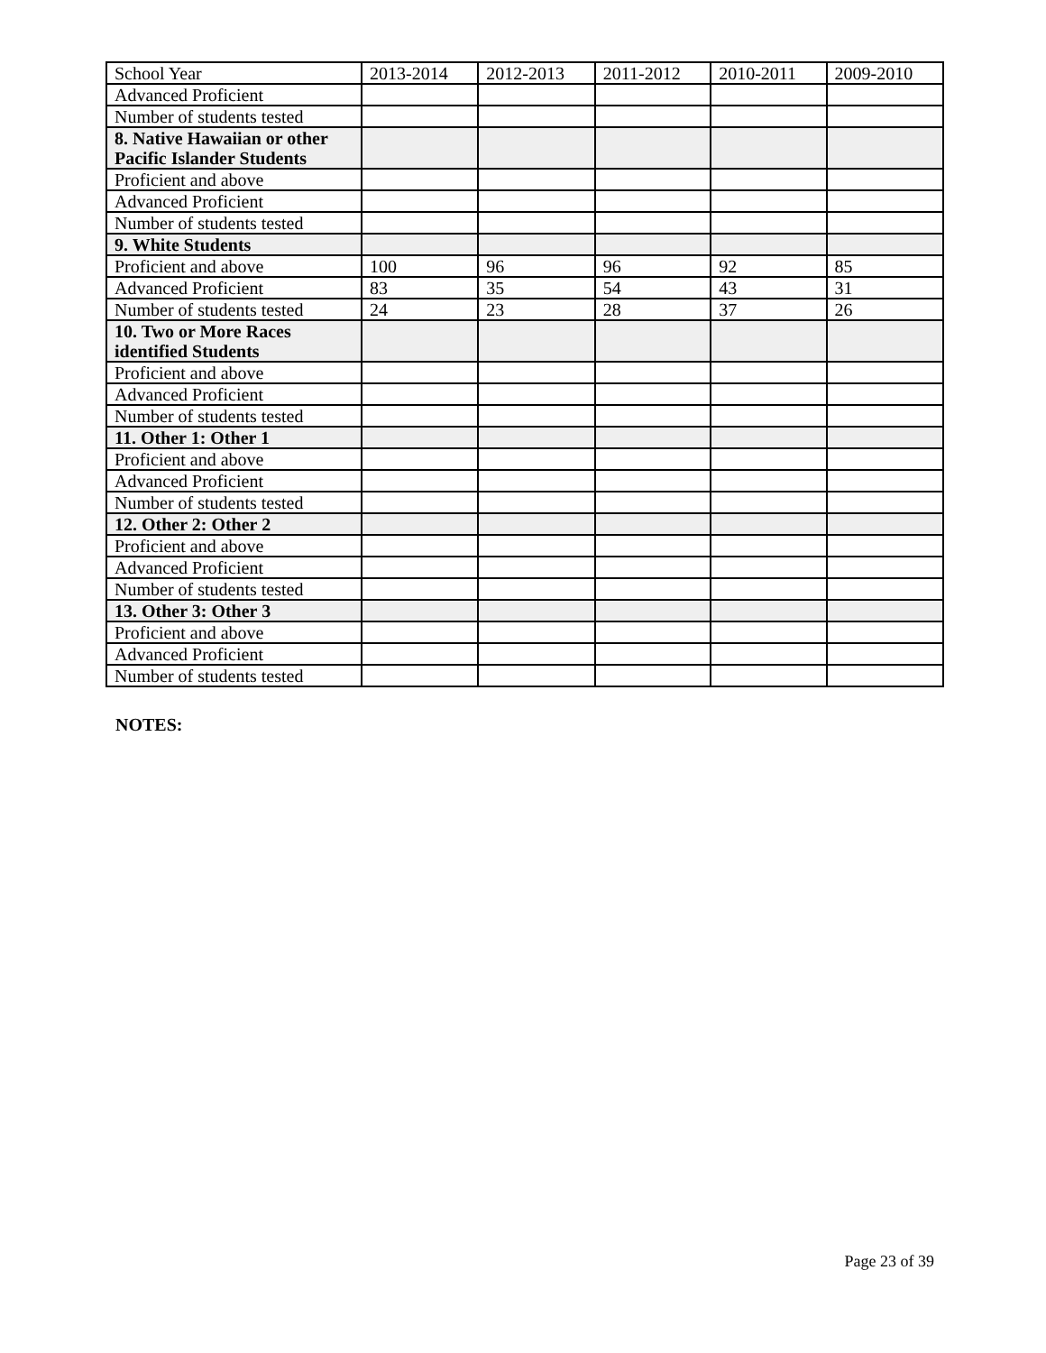| School Year | 2013-2014 | 2012-2013 | 2011-2012 | 2010-2011 | 2009-2010 |
| Advanced Proficient | | | | | |
| Number of students tested | | | | | |
| 8. Native Hawaiian or other Pacific Islander Students | | | | | |
| Proficient and above | | | | | |
| Advanced Proficient | | | | | |
| Number of students tested | | | | | |
| 9. White Students | | | | | |
| Proficient and above | 100 | 96 | 96 | 92 | 85 |
| Advanced Proficient | 83 | 35 | 54 | 43 | 31 |
| Number of students tested | 24 | 23 | 28 | 37 | 26 |
| 10. Two or More Races identified Students | | | | | |
| Proficient and above | | | | | |
| Advanced Proficient | | | | | |
| Number of students tested | | | | | |
| 11. Other 1: Other 1 | | | | | |
| Proficient and above | | | | | |
| Advanced Proficient | | | | | |
| Number of students tested | | | | | |
| 12. Other 2: Other 2 | | | | | |
| Proficient and above | | | | | |
| Advanced Proficient | | | | | |
| Number of students tested | | | | | |
| 13. Other 3: Other 3 | | | | | |
| Proficient and above | | | | | |
| Advanced Proficient | | | | | |
| Number of students tested | | | | | |
NOTES:
Page 23 of 39